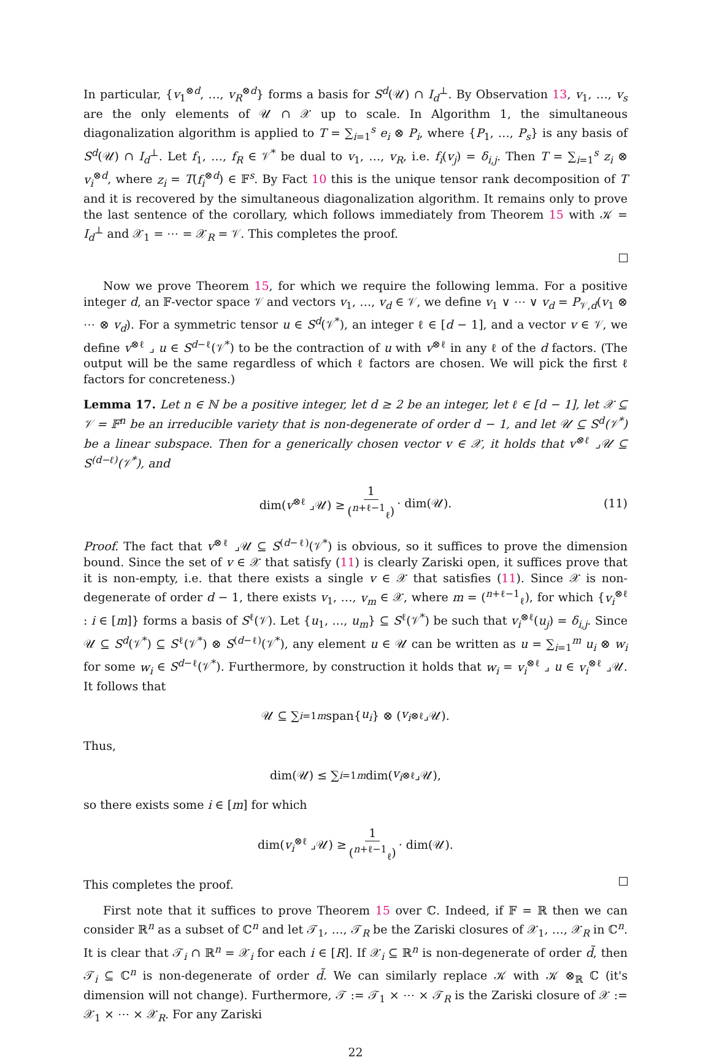In particular, {v<sub>1</sub><sup>⊗d</sup>, …, v<sub>R</sub><sup>⊗d</sup>} forms a basis for S<sup>d</sup>(𝒰) ∩ I<sub>d</sub><sup>⊥</sup>. By Observation 13, v<sub>1</sub>, …, v<sub>s</sub> are the only elements of 𝒰 ∩ 𝒳 up to scale. In Algorithm 1, the simultaneous diagonalization algorithm is applied to T = ∑<sub>i=1</sub><sup>s</sup> e<sub>i</sub> ⊗ P<sub>i</sub>, where {P<sub>1</sub>, …, P<sub>s</sub>} is any basis of S<sup>d</sup>(𝒰) ∩ I<sub>d</sub><sup>⊥</sup>. Let f<sub>1</sub>, …, f<sub>R</sub> ∈ 𝒱<sup>*</sup> be dual to v<sub>1</sub>, …, v<sub>R</sub>, i.e. f<sub>i</sub>(v<sub>j</sub>) = δ<sub>i,j</sub>. Then T = ∑<sub>i=1</sub><sup>s</sup> z<sub>i</sub> ⊗ v<sub>i</sub><sup>⊗d</sup>, where z<sub>i</sub> = T(f<sub>i</sub><sup>⊗d</sup>) ∈ 𝔽<sup>s</sup>. By Fact 10 this is the unique tensor rank decomposition of T and it is recovered by the simultaneous diagonalization algorithm. It remains only to prove the last sentence of the corollary, which follows immediately from Theorem 15 with 𝒦 = I<sub>d</sub><sup>⊥</sup> and 𝒳<sub>1</sub> = ⋯ = 𝒳<sub>R</sub> = 𝒱. This completes the proof.
Now we prove Theorem 15, for which we require the following lemma. For a positive integer d, an 𝔽-vector space 𝒱 and vectors v<sub>1</sub>, …, v<sub>d</sub> ∈ 𝒱, we define v<sub>1</sub> ∨ ⋯ ∨ v<sub>d</sub> = P<sub>𝒱,d</sub>(v<sub>1</sub> ⊗ ⋯ ⊗ v<sub>d</sub>). For a symmetric tensor u ∈ S<sup>d</sup>(𝒱<sup>*</sup>), an integer ℓ ∈ [d − 1], and a vector v ∈ 𝒱, we define v<sup>⊗ℓ</sup> ⌟ u ∈ S<sup>d−ℓ</sup>(𝒱<sup>*</sup>) to be the contraction of u with v<sup>⊗ℓ</sup> in any ℓ of the d factors. (The output will be the same regardless of which ℓ factors are chosen. We will pick the first ℓ factors for concreteness.)
Lemma 17. Let n ∈ ℕ be a positive integer, let d ≥ 2 be an integer, let ℓ ∈ [d − 1], let 𝒳 ⊆ 𝒱 = 𝔽<sup>n</sup> be an irreducible variety that is non-degenerate of order d − 1, and let 𝒰 ⊆ S<sup>d</sup>(𝒱<sup>*</sup>) be a linear subspace. Then for a generically chosen vector v ∈ 𝒳, it holds that v<sup>⊗ℓ</sup> ⌟𝒰 ⊆ S<sup>(d−ℓ)</sup>(𝒱<sup>*</sup>), and
dim(v<sup>⊗ℓ</sup> ⌟𝒰) ≥ 1 (<sup>n+ℓ−1</sup><sub>ℓ</sub>) · dim(𝒰). (11)
Proof. The fact that v<sup>⊗ℓ</sup> ⌟𝒰 ⊆ S<sup>(d−ℓ)</sup>(𝒱<sup>*</sup>) is obvious, so it suffices to prove the dimension bound. Since the set of v ∈ 𝒳 that satisfy (11) is clearly Zariski open, it suffices prove that it is non-empty, i.e. that there exists a single v ∈ 𝒳 that satisfies (11). Since 𝒳 is non-degenerate of order d − 1, there exists v<sub>1</sub>, …, v<sub>m</sub> ∈ 𝒳, where m = (<sup>n+ℓ−1</sup><sub>ℓ</sub>), for which {v<sub>i</sub><sup>⊗ℓ</sup> : i ∈ [m]} forms a basis of S<sup>ℓ</sup>(𝒱). Let {u<sub>1</sub>, …, u<sub>m</sub>} ⊆ S<sup>ℓ</sup>(𝒱<sup>*</sup>) be such that v<sub>i</sub><sup>⊗ℓ</sup>(u<sub>j</sub>) = δ<sub>i,j</sub>. Since 𝒰 ⊆ S<sup>d</sup>(𝒱<sup>*</sup>) ⊆ S<sup>ℓ</sup>(𝒱<sup>*</sup>) ⊗ S<sup>(d−ℓ)</sup>(𝒱<sup>*</sup>), any element u ∈ 𝒰 can be written as u = ∑<sub>i=1</sub><sup>m</sup> u<sub>i</sub> ⊗ w<sub>i</sub> for some w<sub>i</sub> ∈ S<sup>d−ℓ</sup>(𝒱<sup>*</sup>). Furthermore, by construction it holds that w<sub>i</sub> = v<sub>i</sub><sup>⊗ℓ</sup> ⌟ u ∈ v<sub>i</sub><sup>⊗ℓ</sup> ⌟𝒰. It follows that
𝒰 ⊆ ∑<sub>i=1</sub><sup>m</sup> span{ u<sub>i</sub> } ⊗ (v<sub>i</sub><sup>⊗ℓ</sup> ⌟𝒰).
Thus,
dim(𝒰) ≤ ∑<sub>i=1</sub><sup>m</sup> dim(v<sub>i</sub><sup>⊗ℓ</sup> ⌟𝒰),
so there exists some i ∈ [m] for which
dim(v<sub>i</sub><sup>⊗ℓ</sup> ⌟𝒰) ≥ 1 (<sup>n+ℓ−1</sup><sub>ℓ</sub>) · dim(𝒰).
This completes the proof.
First note that it suffices to prove Theorem 15 over ℂ. Indeed, if 𝔽 = ℝ then we can consider ℝ<sup>n</sup> as a subset of ℂ<sup>n</sup> and let 𝒯<sub>1</sub>, …, 𝒯<sub>R</sub> be the Zariski closures of 𝒳<sub>1</sub>, …, 𝒳<sub>R</sub> in ℂ<sup>n</sup>. It is clear that 𝒯<sub>i</sub> ∩ ℝ<sup>n</sup> = 𝒳<sub>i</sub> for each i ∈ [R]. If 𝒳<sub>i</sub> ⊆ ℝ<sup>n</sup> is non-degenerate of order d̃, then 𝒯<sub>i</sub> ⊆ ℂ<sup>n</sup> is non-degenerate of order d̃. We can similarly replace 𝒦 with 𝒦 ⊗<sub>ℝ</sub> ℂ (it's dimension will not change). Furthermore, 𝒯 := 𝒯<sub>1</sub> × ⋯ × 𝒯<sub>R</sub> is the Zariski closure of 𝒳 := 𝒳<sub>1</sub> × ⋯ × 𝒳<sub>R</sub>. For any Zariski
22